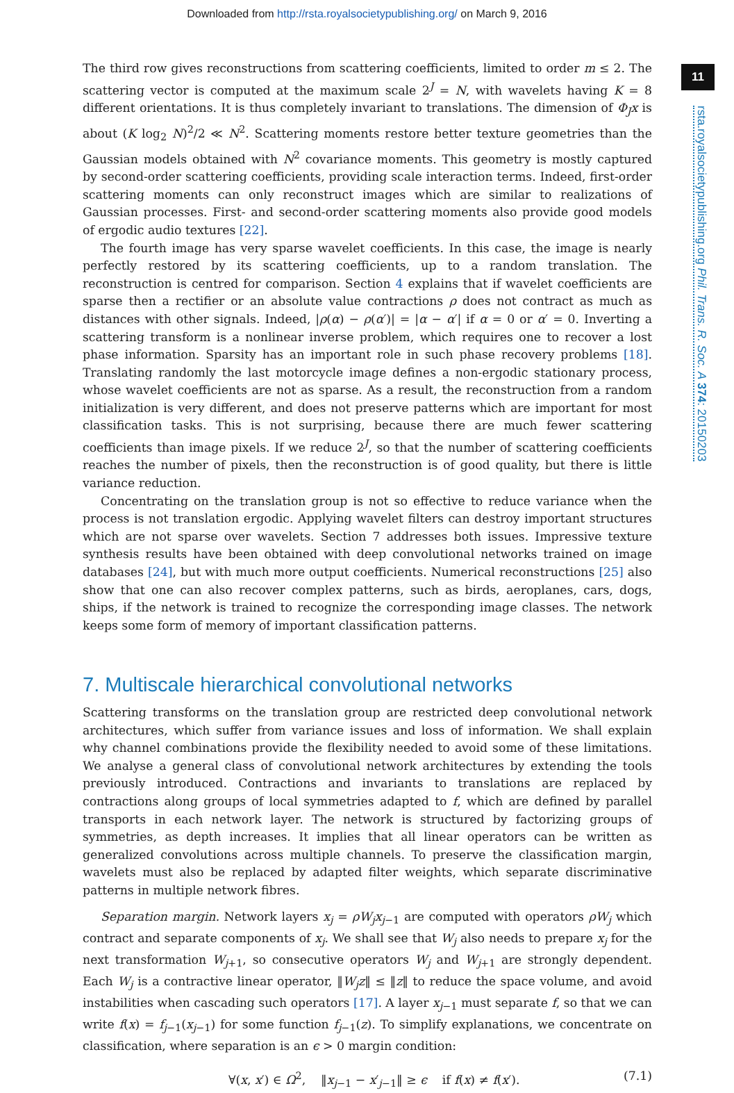Downloaded from http://rsta.royalsocietypublishing.org/ on March 9, 2016
11
rsta.royalsocietypublishing.org Phil. Trans. R. Soc. A 374: 20150203
The third row gives reconstructions from scattering coefficients, limited to order m ≤ 2. The scattering vector is computed at the maximum scale 2<sup>J</sup> = N, with wavelets having K = 8 different orientations. It is thus completely invariant to translations. The dimension of Φ<sub>J</sub>x is about (K log<sub>2</sub> N)<sup>2</sup>/2 ≪ N<sup>2</sup>. Scattering moments restore better texture geometries than the Gaussian models obtained with N<sup>2</sup> covariance moments. This geometry is mostly captured by second-order scattering coefficients, providing scale interaction terms. Indeed, first-order scattering moments can only reconstruct images which are similar to realizations of Gaussian processes. First- and second-order scattering moments also provide good models of ergodic audio textures [22].
The fourth image has very sparse wavelet coefficients. In this case, the image is nearly perfectly restored by its scattering coefficients, up to a random translation. The reconstruction is centred for comparison. Section 4 explains that if wavelet coefficients are sparse then a rectifier or an absolute value contractions ρ does not contract as much as distances with other signals. Indeed, |ρ(α) − ρ(α′)| = |α − α′| if α = 0 or α′ = 0. Inverting a scattering transform is a nonlinear inverse problem, which requires one to recover a lost phase information. Sparsity has an important role in such phase recovery problems [18]. Translating randomly the last motorcycle image defines a non-ergodic stationary process, whose wavelet coefficients are not as sparse. As a result, the reconstruction from a random initialization is very different, and does not preserve patterns which are important for most classification tasks. This is not surprising, because there are much fewer scattering coefficients than image pixels. If we reduce 2<sup>J</sup>, so that the number of scattering coefficients reaches the number of pixels, then the reconstruction is of good quality, but there is little variance reduction.
Concentrating on the translation group is not so effective to reduce variance when the process is not translation ergodic. Applying wavelet filters can destroy important structures which are not sparse over wavelets. Section 7 addresses both issues. Impressive texture synthesis results have been obtained with deep convolutional networks trained on image databases [24], but with much more output coefficients. Numerical reconstructions [25] also show that one can also recover complex patterns, such as birds, aeroplanes, cars, dogs, ships, if the network is trained to recognize the corresponding image classes. The network keeps some form of memory of important classification patterns.
7. Multiscale hierarchical convolutional networks
Scattering transforms on the translation group are restricted deep convolutional network architectures, which suffer from variance issues and loss of information. We shall explain why channel combinations provide the flexibility needed to avoid some of these limitations. We analyse a general class of convolutional network architectures by extending the tools previously introduced. Contractions and invariants to translations are replaced by contractions along groups of local symmetries adapted to f, which are defined by parallel transports in each network layer. The network is structured by factorizing groups of symmetries, as depth increases. It implies that all linear operators can be written as generalized convolutions across multiple channels. To preserve the classification margin, wavelets must also be replaced by adapted filter weights, which separate discriminative patterns in multiple network fibres.
Separation margin. Network layers x<sub>j</sub> = ρW<sub>j</sub>x<sub>j−1</sub> are computed with operators ρW<sub>j</sub> which contract and separate components of x<sub>j</sub>. We shall see that W<sub>j</sub> also needs to prepare x<sub>j</sub> for the next transformation W<sub>j+1</sub>, so consecutive operators W<sub>j</sub> and W<sub>j+1</sub> are strongly dependent. Each W<sub>j</sub> is a contractive linear operator, ‖W<sub>j</sub>z‖ ≤ ‖z‖ to reduce the space volume, and avoid instabilities when cascading such operators [17]. A layer x<sub>j−1</sub> must separate f, so that we can write f(x) = f<sub>j−1</sub>(x<sub>j−1</sub>) for some function f<sub>j−1</sub>(z). To simplify explanations, we concentrate on classification, where separation is an ϵ > 0 margin condition:
∀(x, x′) ∈ Ω<sup>2</sup>, ‖x<sub>j−1</sub> − x′<sub>j−1</sub>‖ ≥ ϵ if f(x) ≠ f(x′). (7.1)